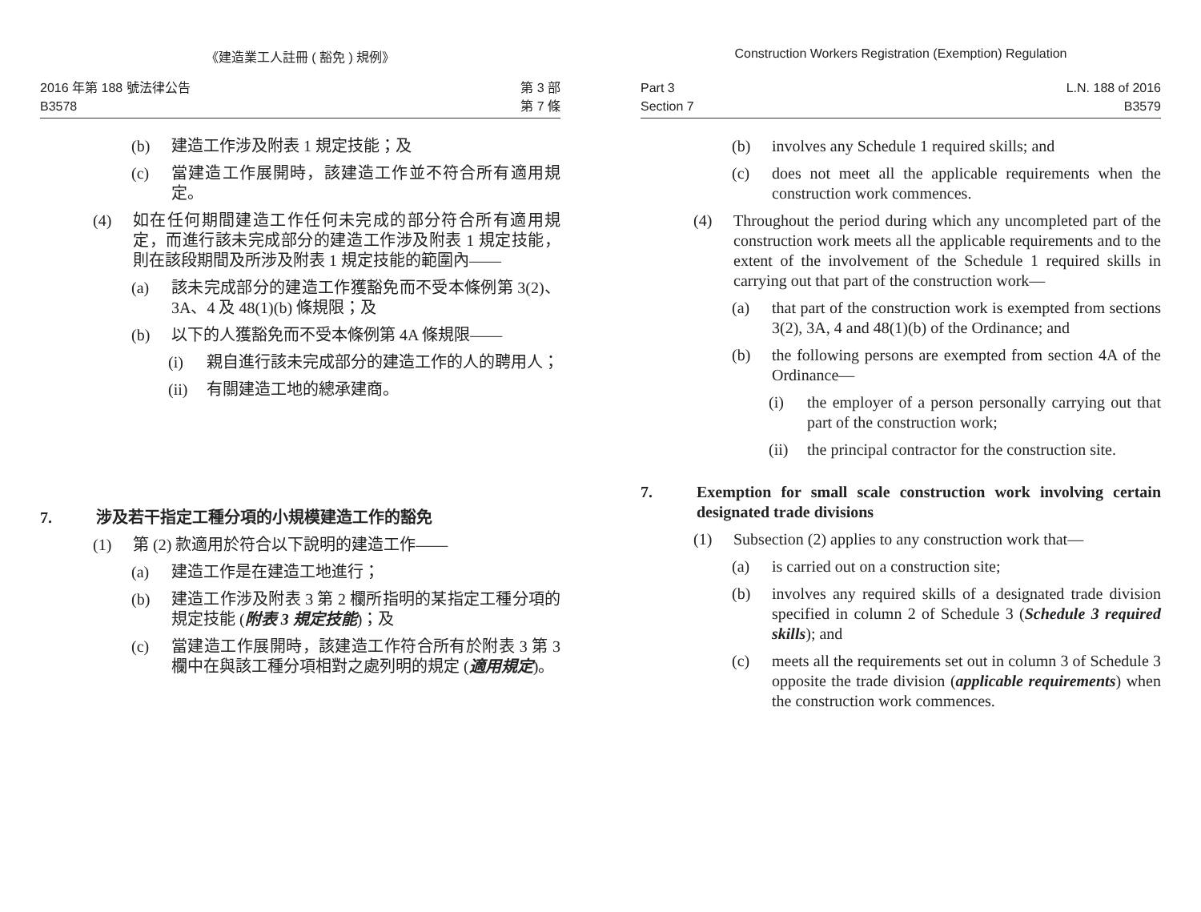《建造業工人註冊 ( 豁免 ) 規例》
2016 年第 188 號法律公告
B3578
第 3 部
第 7 條
(b) 建造工作涉及附表 1 規定技能；及
(c) 當建造工作展開時，該建造工作並不符合所有適用規定。
(4) 如在任何期間建造工作任何未完成的部分符合所有適用規定，而進行該未完成部分的建造工作涉及附表 1 規定技能，則在該段期間及所涉及附表 1 規定技能的範圍內——
(a) 該未完成部分的建造工作獲豁免而不受本條例第 3(2)、3A、4 及 48(1)(b) 條規限；及
(b) 以下的人獲豁免而不受本條例第 4A 條規限——
(i) 親自進行該未完成部分的建造工作的人的聘用人；
(ii) 有關建造工地的總承建商。
7. 涉及若干指定工種分項的小規模建造工作的豁免
(1) 第 (2) 款適用於符合以下說明的建造工作——
(a) 建造工作是在建造工地進行；
(b) 建造工作涉及附表 3 第 2 欄所指明的某指定工種分項的規定技能 (附表 3 規定技能)；及
(c) 當建造工作展開時，該建造工作符合所有於附表 3 第 3 欄中在與該工種分項相對之處列明的規定 (適用規定)。
Construction Workers Registration (Exemption) Regulation
Part 3
Section 7
L.N. 188 of 2016
B3579
(b) involves any Schedule 1 required skills; and
(c) does not meet all the applicable requirements when the construction work commences.
(4) Throughout the period during which any uncompleted part of the construction work meets all the applicable requirements and to the extent of the involvement of the Schedule 1 required skills in carrying out that part of the construction work—
(a) that part of the construction work is exempted from sections 3(2), 3A, 4 and 48(1)(b) of the Ordinance; and
(b) the following persons are exempted from section 4A of the Ordinance—
(i) the employer of a person personally carrying out that part of the construction work;
(ii) the principal contractor for the construction site.
7. Exemption for small scale construction work involving certain designated trade divisions
(1) Subsection (2) applies to any construction work that—
(a) is carried out on a construction site;
(b) involves any required skills of a designated trade division specified in column 2 of Schedule 3 (Schedule 3 required skills); and
(c) meets all the requirements set out in column 3 of Schedule 3 opposite the trade division (applicable requirements) when the construction work commences.